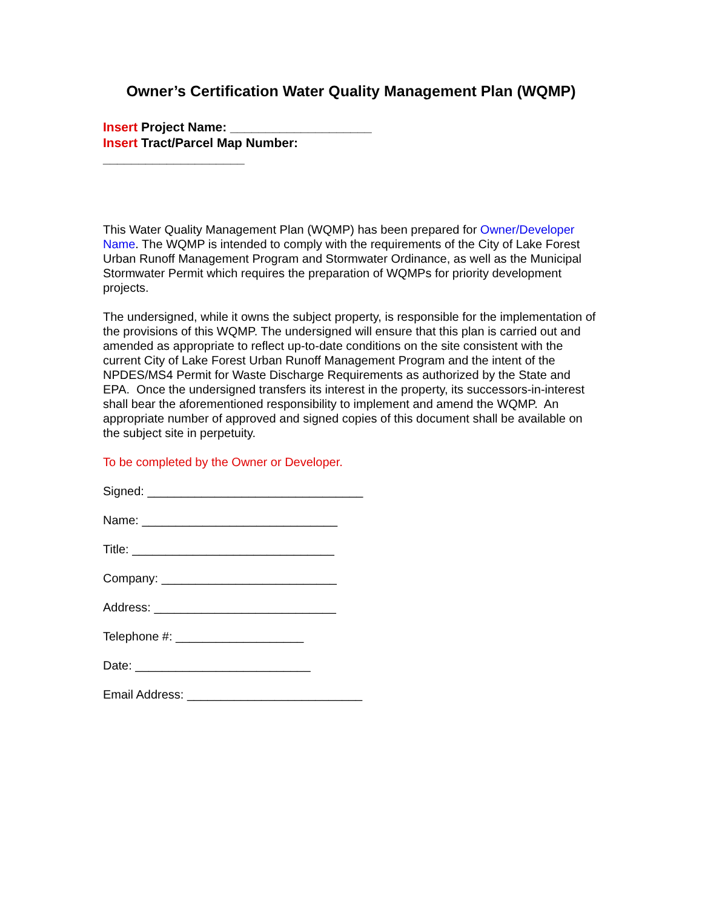Owner’s Certification Water Quality Management Plan (WQMP)
Insert Project Name: ____________________
Insert Tract/Parcel Map Number:
____________________
This Water Quality Management Plan (WQMP) has been prepared for Owner/Developer Name. The WQMP is intended to comply with the requirements of the City of Lake Forest Urban Runoff Management Program and Stormwater Ordinance, as well as the Municipal Stormwater Permit which requires the preparation of WQMPs for priority development projects.
The undersigned, while it owns the subject property, is responsible for the implementation of the provisions of this WQMP. The undersigned will ensure that this plan is carried out and amended as appropriate to reflect up-to-date conditions on the site consistent with the current City of Lake Forest Urban Runoff Management Program and the intent of the NPDES/MS4 Permit for Waste Discharge Requirements as authorized by the State and EPA. Once the undersigned transfers its interest in the property, its successors-in-interest shall bear the aforementioned responsibility to implement and amend the WQMP. An appropriate number of approved and signed copies of this document shall be available on the subject site in perpetuity.
To be completed by the Owner or Developer.
Signed: ________________________________
Name: _____________________________
Title: ______________________________
Company: __________________________
Address: ___________________________
Telephone #: ___________________
Date: __________________________
Email Address: __________________________